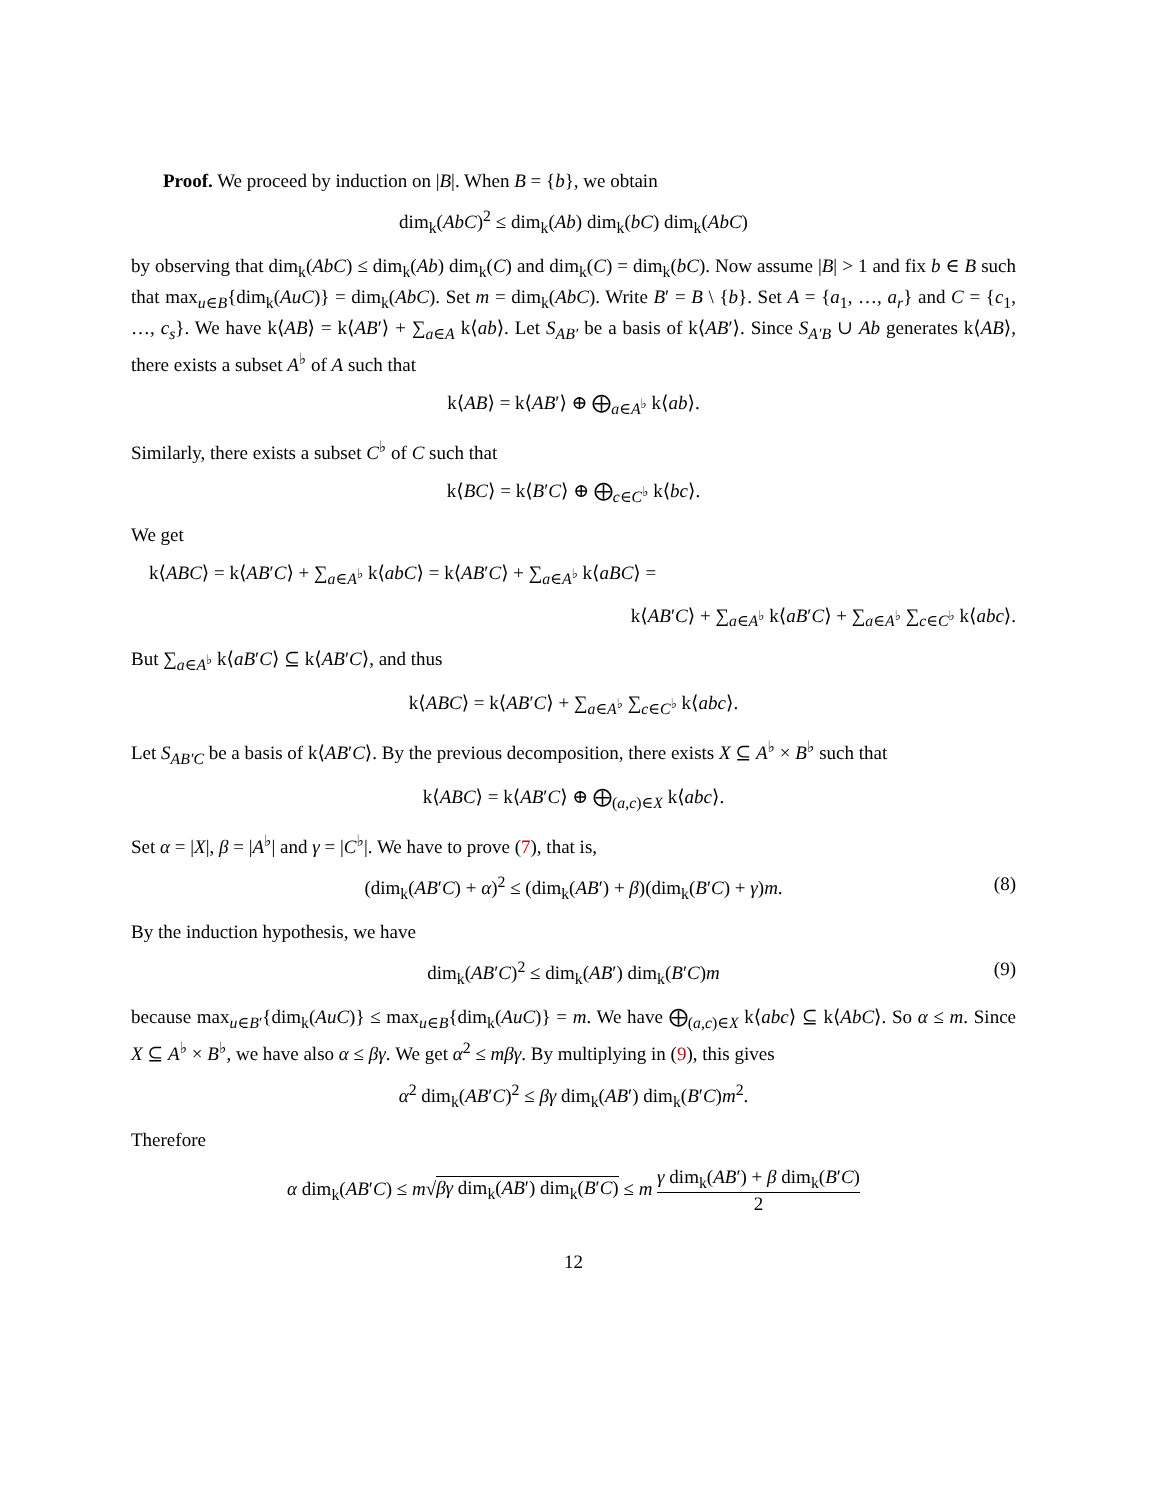Proof. We proceed by induction on |B|. When B = {b}, we obtain
dim<sub>k</sub>(AbC)<sup>2</sup> ≤ dim<sub>k</sub>(Ab) dim<sub>k</sub>(bC) dim<sub>k</sub>(AbC)
by observing that dim<sub>k</sub>(AbC) ≤ dim<sub>k</sub>(Ab) dim<sub>k</sub>(C) and dim<sub>k</sub>(C) = dim<sub>k</sub>(bC). Now assume |B| > 1 and fix b ∈ B such that max<sub>u∈B</sub>{dim<sub>k</sub>(AuC)} = dim<sub>k</sub>(AbC). Set m = dim<sub>k</sub>(AbC). Write B′ = B \ {b}. Set A = {a<sub>1</sub>, …, a<sub>r</sub>} and C = {c<sub>1</sub>, …, c<sub>s</sub>}. We have k⟨AB⟩ = k⟨AB′⟩ + ∑<sub>a∈A</sub> k⟨ab⟩. Let S<sub>AB′</sub> be a basis of k⟨AB′⟩. Since S<sub>A′B</sub> ∪ Ab generates k⟨AB⟩, there exists a subset A<sup>♭</sup> of A such that
k⟨AB⟩ = k⟨AB′⟩ ⊕ ⨁<sub>a∈A<sup>♭</sup></sub> k⟨ab⟩.
Similarly, there exists a subset C<sup>♭</sup> of C such that
k⟨BC⟩ = k⟨B′C⟩ ⊕ ⨁<sub>c∈C<sup>♭</sup></sub> k⟨bc⟩.
We get
k⟨ABC⟩ = k⟨AB′C⟩ + ∑<sub>a∈A<sup>♭</sup></sub> k⟨abC⟩ = k⟨AB′C⟩ + ∑<sub>a∈A<sup>♭</sup></sub> k⟨aBC⟩ =
k⟨AB′C⟩ + ∑<sub>a∈A<sup>♭</sup></sub> k⟨aB′C⟩ + ∑<sub>a∈A<sup>♭</sup></sub> ∑<sub>c∈C<sup>♭</sup></sub> k⟨abc⟩.
But ∑<sub>a∈A<sup>♭</sup></sub> k⟨aB′C⟩ ⊆ k⟨AB′C⟩, and thus
k⟨ABC⟩ = k⟨AB′C⟩ + ∑<sub>a∈A<sup>♭</sup></sub> ∑<sub>c∈C<sup>♭</sup></sub> k⟨abc⟩.
Let S<sub>AB′C</sub> be a basis of k⟨AB′C⟩. By the previous decomposition, there exists X ⊆ A<sup>♭</sup> × B<sup>♭</sup> such that
k⟨ABC⟩ = k⟨AB′C⟩ ⊕ ⨁<sub>(a,c)∈X</sub> k⟨abc⟩.
Set α = |X|, β = |A<sup>♭</sup>| and γ = |C<sup>♭</sup>|. We have to prove (7), that is,
(dim<sub>k</sub>(AB′C) + α)<sup>2</sup> ≤ (dim<sub>k</sub>(AB′) + β)(dim<sub>k</sub>(B′C) + γ)m. (8)
By the induction hypothesis, we have
dim<sub>k</sub>(AB′C)<sup>2</sup> ≤ dim<sub>k</sub>(AB′) dim<sub>k</sub>(B′C)m (9)
because max<sub>u∈B′</sub>{dim<sub>k</sub>(AuC)} ≤ max<sub>u∈B</sub>{dim<sub>k</sub>(AuC)} = m. We have ⨁<sub>(a,c)∈X</sub> k⟨abc⟩ ⊆ k⟨AbC⟩. So α ≤ m. Since X ⊆ A<sup>♭</sup> × B<sup>♭</sup>, we have also α ≤ βγ. We get α<sup>2</sup> ≤ mβγ. By multiplying in (9), this gives
α<sup>2</sup> dim<sub>k</sub>(AB′C)<sup>2</sup> ≤ βγ dim<sub>k</sub>(AB′) dim<sub>k</sub>(B′C)m<sup>2</sup>.
Therefore
α dim<sub>k</sub>(AB′C) ≤ m√βγ dim<sub>k</sub>(AB′) dim<sub>k</sub>(B′C) ≤ m γ dim<sub>k</sub>(AB′) + β dim<sub>k</sub>(B′C) 2
12